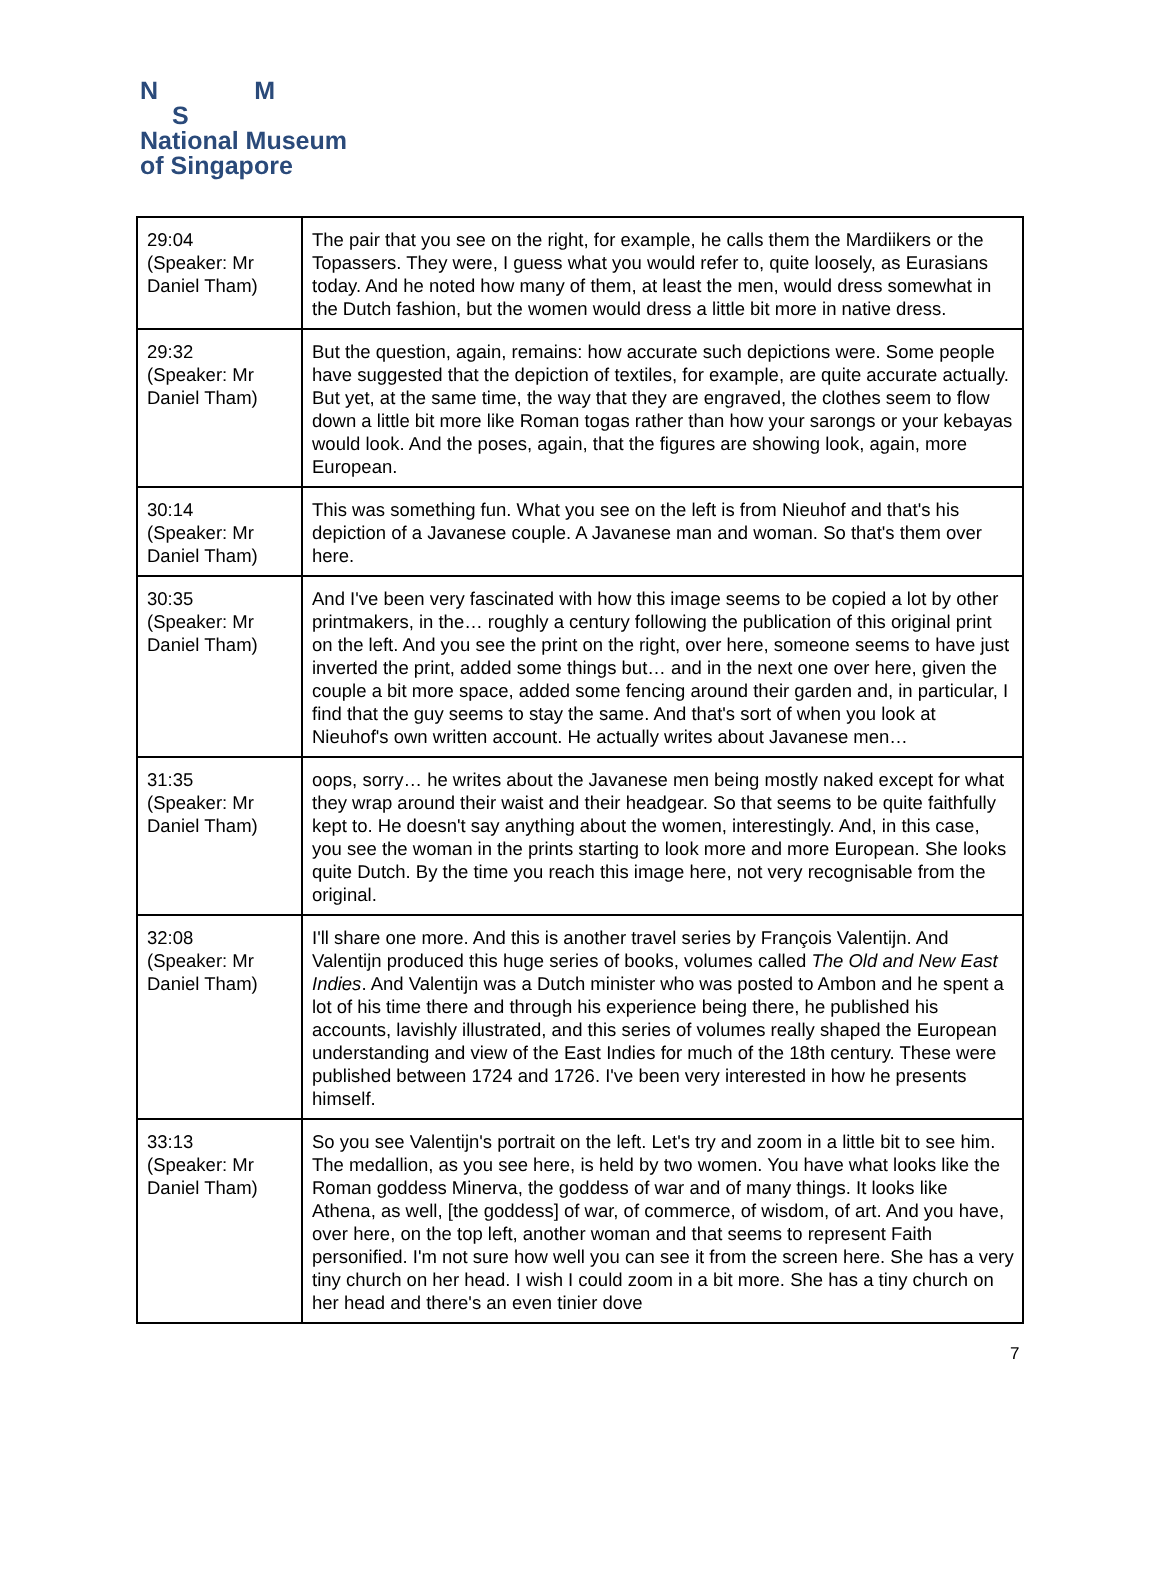N M
S
National Museum
of Singapore
| 29:04 (Speaker: Mr Daniel Tham) | The pair that you see on the right, for example, he calls them the Mardiikers or the Topassers. They were, I guess what you would refer to, quite loosely, as Eurasians today. And he noted how many of them, at least the men, would dress somewhat in the Dutch fashion, but the women would dress a little bit more in native dress. |
| 29:32 (Speaker: Mr Daniel Tham) | But the question, again, remains: how accurate such depictions were. Some people have suggested that the depiction of textiles, for example, are quite accurate actually. But yet, at the same time, the way that they are engraved, the clothes seem to flow down a little bit more like Roman togas rather than how your sarongs or your kebayas would look. And the poses, again, that the figures are showing look, again, more European. |
| 30:14 (Speaker: Mr Daniel Tham) | This was something fun. What you see on the left is from Nieuhof and that's his depiction of a Javanese couple. A Javanese man and woman. So that's them over here. |
| 30:35 (Speaker: Mr Daniel Tham) | And I've been very fascinated with how this image seems to be copied a lot by other printmakers, in the… roughly a century following the publication of this original print on the left. And you see the print on the right, over here, someone seems to have just inverted the print, added some things but… and in the next one over here, given the couple a bit more space, added some fencing around their garden and, in particular, I find that the guy seems to stay the same. And that's sort of when you look at Nieuhof's own written account. He actually writes about Javanese men… |
| 31:35 (Speaker: Mr Daniel Tham) | oops, sorry… he writes about the Javanese men being mostly naked except for what they wrap around their waist and their headgear. So that seems to be quite faithfully kept to. He doesn't say anything about the women, interestingly. And, in this case, you see the woman in the prints starting to look more and more European. She looks quite Dutch. By the time you reach this image here, not very recognisable from the original. |
| 32:08 (Speaker: Mr Daniel Tham) | I'll share one more. And this is another travel series by François Valentijn. And Valentijn produced this huge series of books, volumes called The Old and New East Indies . And Valentijn was a Dutch minister who was posted to Ambon and he spent a lot of his time there and through his experience being there, he published his accounts, lavishly illustrated, and this series of volumes really shaped the European understanding and view of the East Indies for much of the 18th century. These were published between 1724 and 1726. I've been very interested in how he presents himself. |
| 33:13 (Speaker: Mr Daniel Tham) | So you see Valentijn's portrait on the left. Let's try and zoom in a little bit to see him. The medallion, as you see here, is held by two women. You have what looks like the Roman goddess Minerva, the goddess of war and of many things. It looks like Athena, as well, [the goddess] of war, of commerce, of wisdom, of art. And you have, over here, on the top left, another woman and that seems to represent Faith personified. I'm not sure how well you can see it from the screen here. She has a very tiny church on her head. I wish I could zoom in a bit more. She has a tiny church on her head and there's an even tinier dove |
7